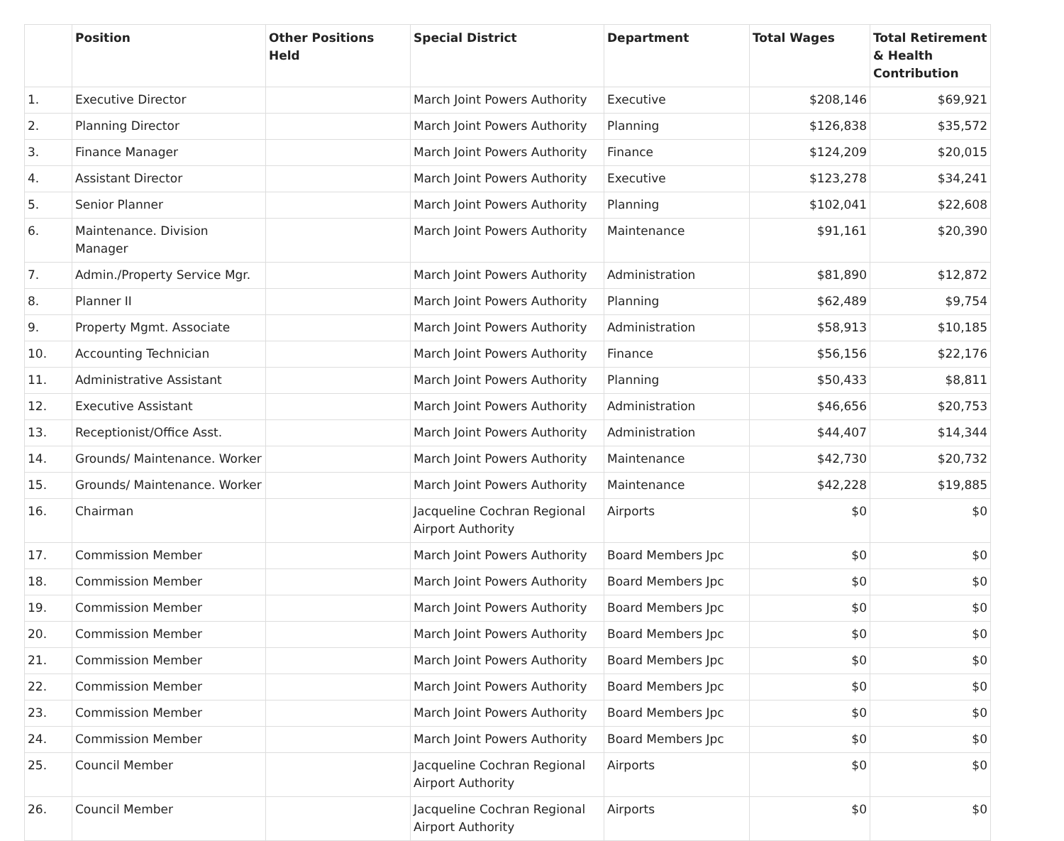| | Position | Other Positions Held | Special District | Department | Total Wages | Total Retirement & Health Contribution |
| --- | --- | --- | --- | --- | --- | --- |
| 1. | Executive Director | | March Joint Powers Authority | Executive | $208,146 | $69,921 |
| 2. | Planning Director | | March Joint Powers Authority | Planning | $126,838 | $35,572 |
| 3. | Finance Manager | | March Joint Powers Authority | Finance | $124,209 | $20,015 |
| 4. | Assistant Director | | March Joint Powers Authority | Executive | $123,278 | $34,241 |
| 5. | Senior Planner | | March Joint Powers Authority | Planning | $102,041 | $22,608 |
| 6. | Maintenance. Division Manager | | March Joint Powers Authority | Maintenance | $91,161 | $20,390 |
| 7. | Admin./Property Service Mgr. | | March Joint Powers Authority | Administration | $81,890 | $12,872 |
| 8. | Planner II | | March Joint Powers Authority | Planning | $62,489 | $9,754 |
| 9. | Property Mgmt. Associate | | March Joint Powers Authority | Administration | $58,913 | $10,185 |
| 10. | Accounting Technician | | March Joint Powers Authority | Finance | $56,156 | $22,176 |
| 11. | Administrative Assistant | | March Joint Powers Authority | Planning | $50,433 | $8,811 |
| 12. | Executive Assistant | | March Joint Powers Authority | Administration | $46,656 | $20,753 |
| 13. | Receptionist/Office Asst. | | March Joint Powers Authority | Administration | $44,407 | $14,344 |
| 14. | Grounds/ Maintenance. Worker | | March Joint Powers Authority | Maintenance | $42,730 | $20,732 |
| 15. | Grounds/ Maintenance. Worker | | March Joint Powers Authority | Maintenance | $42,228 | $19,885 |
| 16. | Chairman | | Jacqueline Cochran Regional Airport Authority | Airports | $0 | $0 |
| 17. | Commission Member | | March Joint Powers Authority | Board Members Jpc | $0 | $0 |
| 18. | Commission Member | | March Joint Powers Authority | Board Members Jpc | $0 | $0 |
| 19. | Commission Member | | March Joint Powers Authority | Board Members Jpc | $0 | $0 |
| 20. | Commission Member | | March Joint Powers Authority | Board Members Jpc | $0 | $0 |
| 21. | Commission Member | | March Joint Powers Authority | Board Members Jpc | $0 | $0 |
| 22. | Commission Member | | March Joint Powers Authority | Board Members Jpc | $0 | $0 |
| 23. | Commission Member | | March Joint Powers Authority | Board Members Jpc | $0 | $0 |
| 24. | Commission Member | | March Joint Powers Authority | Board Members Jpc | $0 | $0 |
| 25. | Council Member | | Jacqueline Cochran Regional Airport Authority | Airports | $0 | $0 |
| 26. | Council Member | | Jacqueline Cochran Regional Airport Authority | Airports | $0 | $0 |